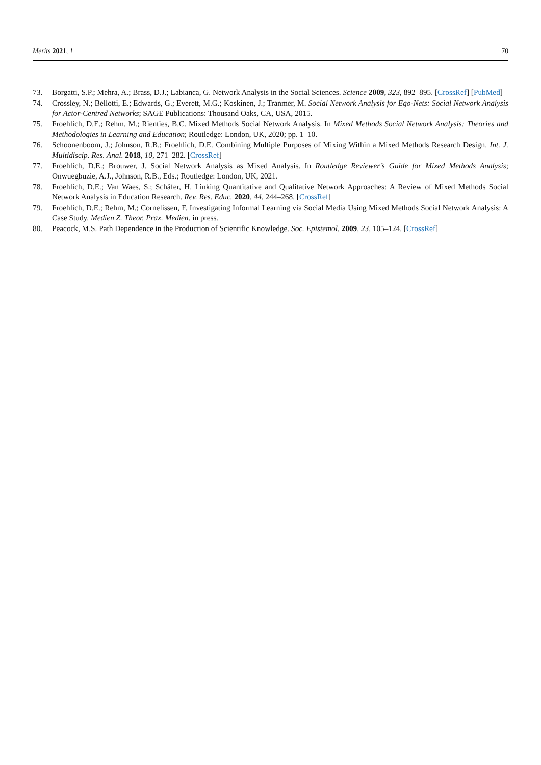Merits 2021, 1 70
73. Borgatti, S.P.; Mehra, A.; Brass, D.J.; Labianca, G. Network Analysis in the Social Sciences. Science 2009, 323, 892–895. [CrossRef] [PubMed]
74. Crossley, N.; Bellotti, E.; Edwards, G.; Everett, M.G.; Koskinen, J.; Tranmer, M. Social Network Analysis for Ego-Nets: Social Network Analysis for Actor-Centred Networks; SAGE Publications: Thousand Oaks, CA, USA, 2015.
75. Froehlich, D.E.; Rehm, M.; Rienties, B.C. Mixed Methods Social Network Analysis. In Mixed Methods Social Network Analysis: Theories and Methodologies in Learning and Education; Routledge: London, UK, 2020; pp. 1–10.
76. Schoonenboom, J.; Johnson, R.B.; Froehlich, D.E. Combining Multiple Purposes of Mixing Within a Mixed Methods Research Design. Int. J. Multidiscip. Res. Anal. 2018, 10, 271–282. [CrossRef]
77. Froehlich, D.E.; Brouwer, J. Social Network Analysis as Mixed Analysis. In Routledge Reviewer’s Guide for Mixed Methods Analysis; Onwuegbuzie, A.J., Johnson, R.B., Eds.; Routledge: London, UK, 2021.
78. Froehlich, D.E.; Van Waes, S.; Schäfer, H. Linking Quantitative and Qualitative Network Approaches: A Review of Mixed Methods Social Network Analysis in Education Research. Rev. Res. Educ. 2020, 44, 244–268. [CrossRef]
79. Froehlich, D.E.; Rehm, M.; Cornelissen, F. Investigating Informal Learning via Social Media Using Mixed Methods Social Network Analysis: A Case Study. Medien Z. Theor. Prax. Medien. in press.
80. Peacock, M.S. Path Dependence in the Production of Scientific Knowledge. Soc. Epistemol. 2009, 23, 105–124. [CrossRef]